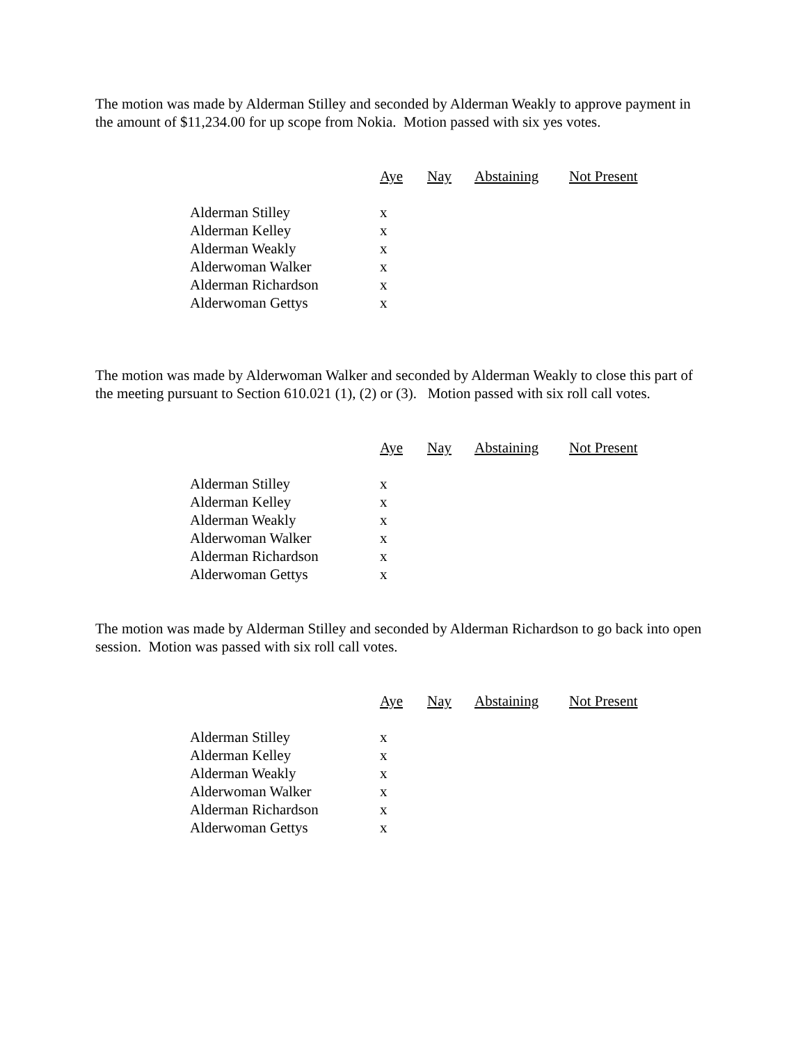The motion was made by Alderman Stilley and seconded by Alderman Weakly to approve payment in the amount of $11,234.00 for up scope from Nokia. Motion passed with six yes votes.
| | Aye | Nay | Abstaining | Not Present |
| Alderman Stilley | x | | | |
| Alderman Kelley | x | | | |
| Alderman Weakly | x | | | |
| Alderwoman Walker | x | | | |
| Alderman Richardson | x | | | |
| Alderwoman Gettys | x | | | |
The motion was made by Alderwoman Walker and seconded by Alderman Weakly to close this part of the meeting pursuant to Section 610.021 (1), (2) or (3). Motion passed with six roll call votes.
| | Aye | Nay | Abstaining | Not Present |
| Alderman Stilley | x | | | |
| Alderman Kelley | x | | | |
| Alderman Weakly | x | | | |
| Alderwoman Walker | x | | | |
| Alderman Richardson | x | | | |
| Alderwoman Gettys | x | | | |
The motion was made by Alderman Stilley and seconded by Alderman Richardson to go back into open session. Motion was passed with six roll call votes.
| | Aye | Nay | Abstaining | Not Present |
| Alderman Stilley | x | | | |
| Alderman Kelley | x | | | |
| Alderman Weakly | x | | | |
| Alderwoman Walker | x | | | |
| Alderman Richardson | x | | | |
| Alderwoman Gettys | x | | | |